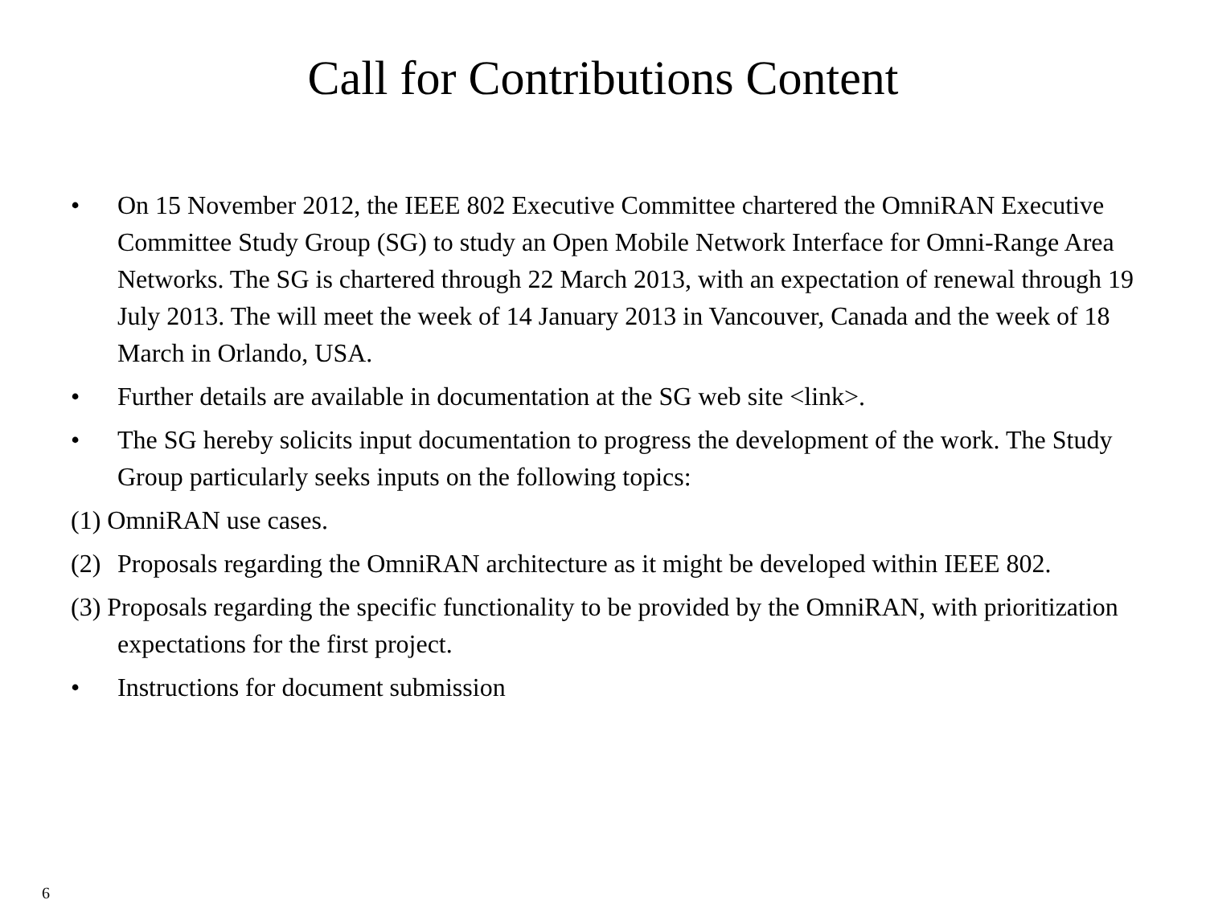Call for Contributions Content
• On 15 November 2012, the IEEE 802 Executive Committee chartered the OmniRAN Executive Committee Study Group (SG) to study an Open Mobile Network Interface for Omni-Range Area Networks. The SG is chartered through 22 March 2013, with an expectation of renewal through 19 July 2013. The will meet the week of 14 January 2013 in Vancouver, Canada and the week of 18 March in Orlando, USA.
• Further details are available in documentation at the SG web site <link>.
• The SG hereby solicits input documentation to progress the development of the work. The Study Group particularly seeks inputs on the following topics:
(1) OmniRAN use cases.
(2) Proposals regarding the OmniRAN architecture as it might be developed within IEEE 802.
(3) Proposals regarding the specific functionality to be provided by the OmniRAN, with prioritization expectations for the first project.
• Instructions for document submission
6